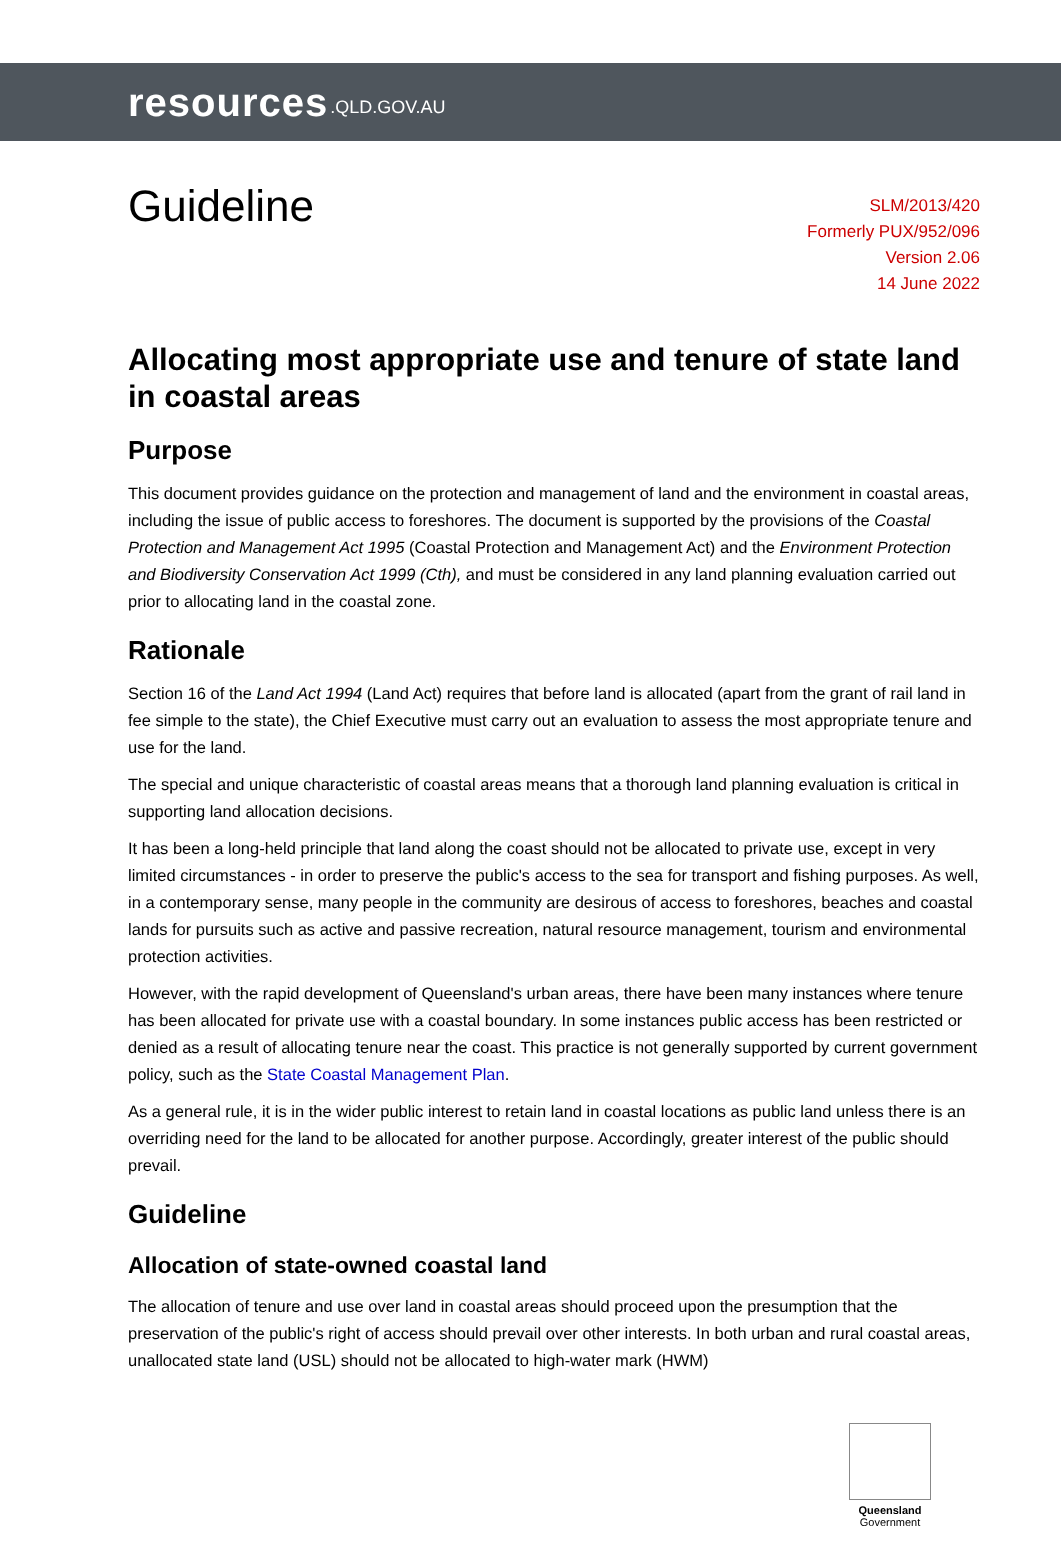resources.QLD.GOV.AU
Guideline
SLM/2013/420
Formerly PUX/952/096
Version 2.06
14 June 2022
Allocating most appropriate use and tenure of state land in coastal areas
Purpose
This document provides guidance on the protection and management of land and the environment in coastal areas, including the issue of public access to foreshores. The document is supported by the provisions of the Coastal Protection and Management Act 1995 (Coastal Protection and Management Act) and the Environment Protection and Biodiversity Conservation Act 1999 (Cth), and must be considered in any land planning evaluation carried out prior to allocating land in the coastal zone.
Rationale
Section 16 of the Land Act 1994 (Land Act) requires that before land is allocated (apart from the grant of rail land in fee simple to the state), the Chief Executive must carry out an evaluation to assess the most appropriate tenure and use for the land.
The special and unique characteristic of coastal areas means that a thorough land planning evaluation is critical in supporting land allocation decisions.
It has been a long-held principle that land along the coast should not be allocated to private use, except in very limited circumstances - in order to preserve the public's access to the sea for transport and fishing purposes. As well, in a contemporary sense, many people in the community are desirous of access to foreshores, beaches and coastal lands for pursuits such as active and passive recreation, natural resource management, tourism and environmental protection activities.
However, with the rapid development of Queensland's urban areas, there have been many instances where tenure has been allocated for private use with a coastal boundary. In some instances public access has been restricted or denied as a result of allocating tenure near the coast. This practice is not generally supported by current government policy, such as the State Coastal Management Plan.
As a general rule, it is in the wider public interest to retain land in coastal locations as public land unless there is an overriding need for the land to be allocated for another purpose. Accordingly, greater interest of the public should prevail.
Guideline
Allocation of state-owned coastal land
The allocation of tenure and use over land in coastal areas should proceed upon the presumption that the preservation of the public's right of access should prevail over other interests. In both urban and rural coastal areas, unallocated state land (USL) should not be allocated to high-water mark (HWM)
Queensland
Government